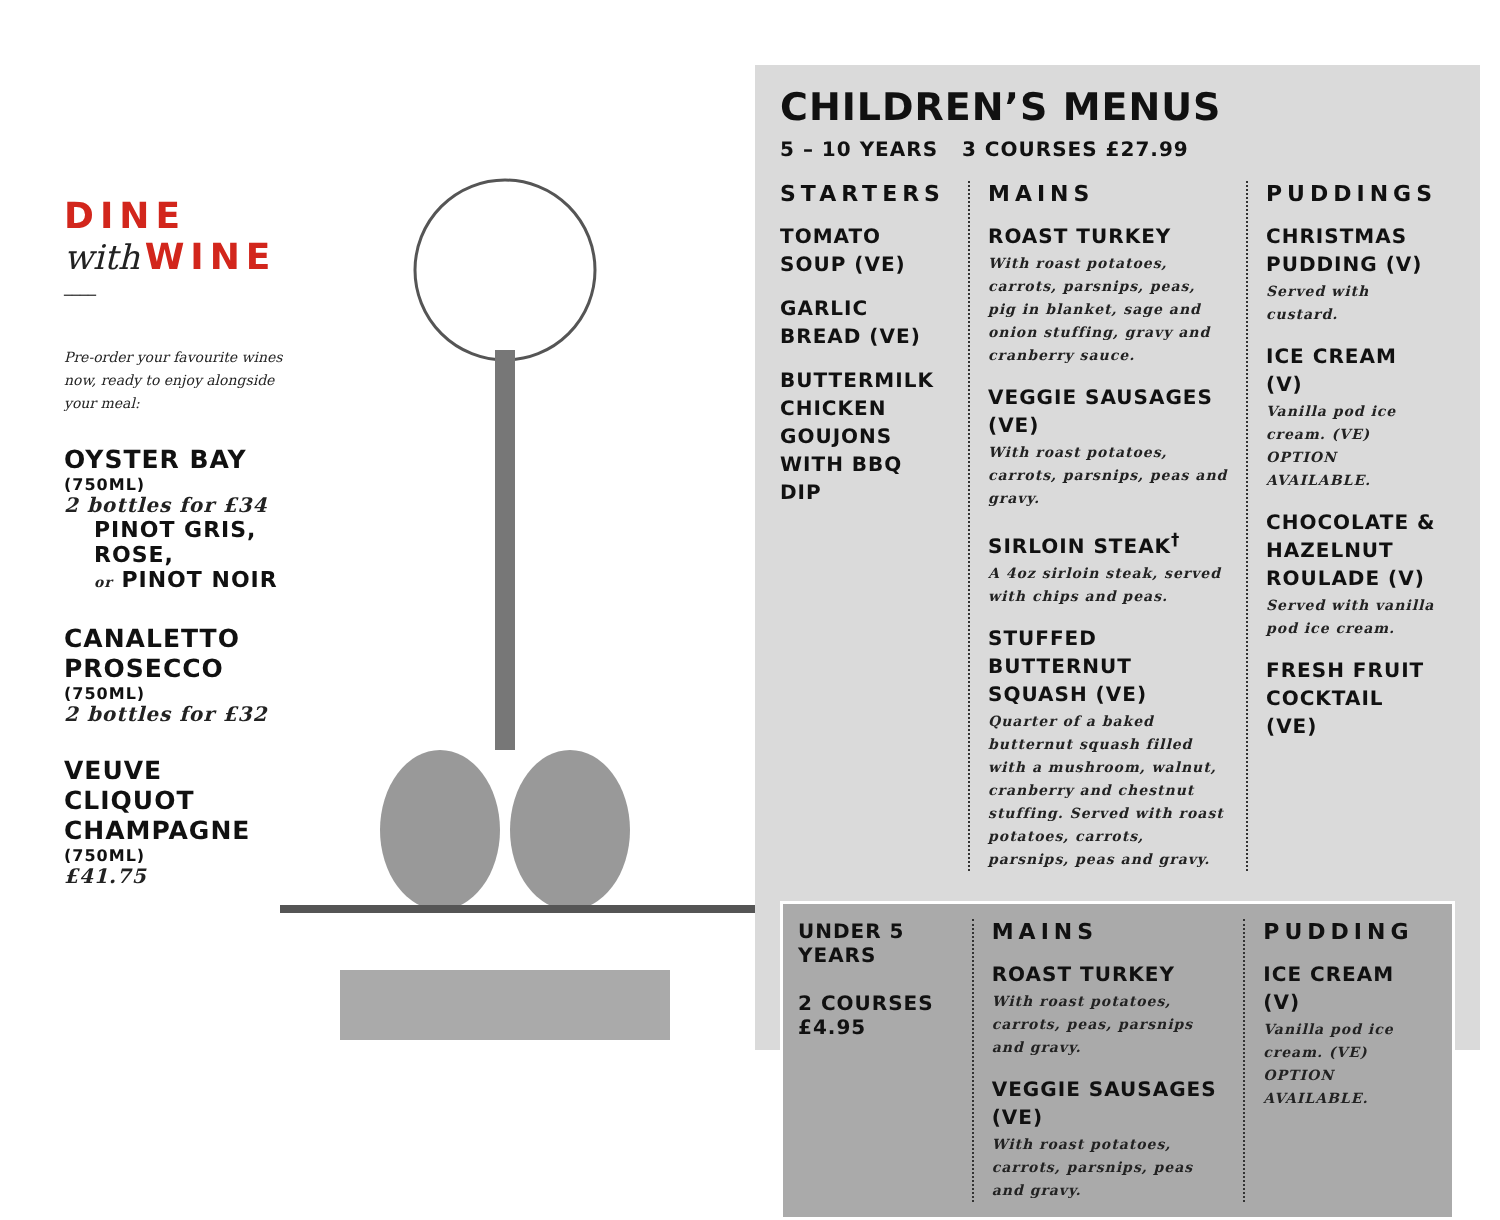DINE
with WINE ____
Pre-order your favourite wines now, ready to enjoy alongside your meal:
OYSTER BAY
(750ML)
2 bottles for £34
PINOT GRIS,
ROSE,
or PINOT NOIR
CANALETTO PROSECCO
(750ML)
2 bottles for £32
VEUVE CLIQUOT CHAMPAGNE
(750ML)
£41.75
CHILDREN’S MENUS
5 – 10 YEARS 3 COURSES £27.99
STARTERS
TOMATO
SOUP (VE)
GARLIC
BREAD (VE)
BUTTERMILK
CHICKEN
GOUJONS
WITH BBQ DIP
MAINS
ROAST TURKEY
With roast potatoes, carrots, parsnips, peas, pig in blanket, sage and onion stuffing, gravy and cranberry sauce.
VEGGIE SAUSAGES (VE)
With roast potatoes, carrots, parsnips, peas and gravy.
SIRLOIN STEAK<sup>†</sup>
A 4oz sirloin steak, served with chips and peas.
STUFFED BUTTERNUT SQUASH (VE)
Quarter of a baked butternut squash filled with a mushroom, walnut, cranberry and chestnut stuffing. Served with roast potatoes, carrots, parsnips, peas and gravy.
PUDDINGS
CHRISTMAS
PUDDING (V)
Served with custard.
ICE CREAM (V)
Vanilla pod ice cream. (VE) OPTION AVAILABLE.
CHOCOLATE &
HAZELNUT
ROULADE (V)
Served with vanilla pod ice cream.
FRESH FRUIT
COCKTAIL (VE)
UNDER 5 YEARS
2 COURSES
£4.95
MAINS
ROAST TURKEY
With roast potatoes, carrots, peas, parsnips and gravy.
VEGGIE SAUSAGES (VE)
With roast potatoes, carrots, parsnips, peas and gravy.
PUDDING
ICE CREAM (V)
Vanilla pod ice cream. (VE) OPTION AVAILABLE.